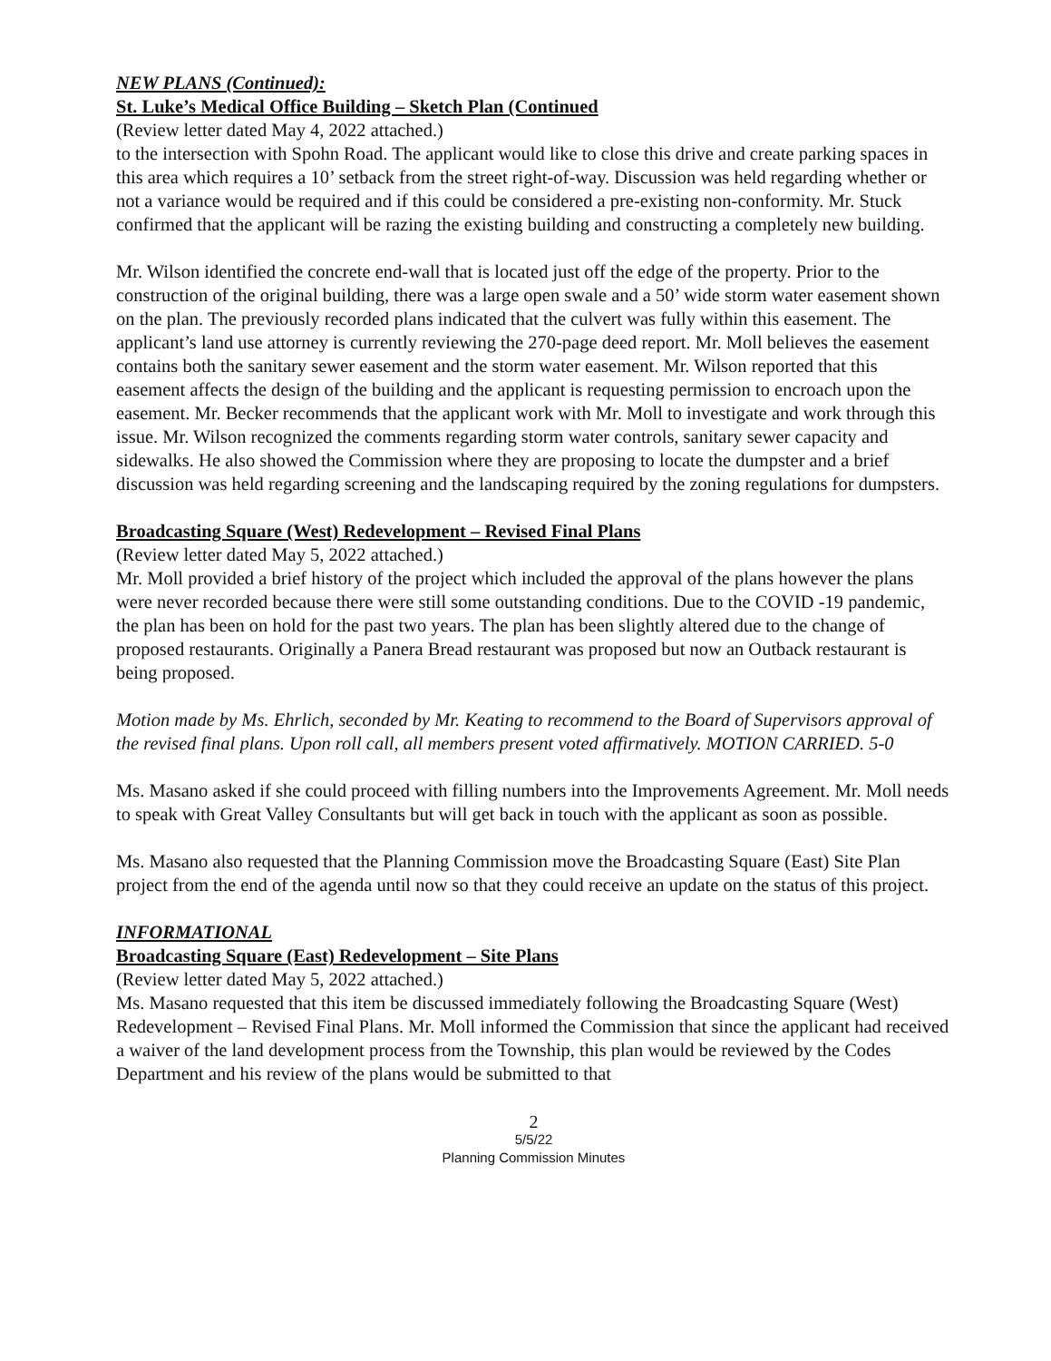NEW PLANS (Continued):
St. Luke’s Medical Office Building – Sketch Plan (Continued
(Review letter dated May 4, 2022 attached.)
to the intersection with Spohn Road. The applicant would like to close this drive and create parking spaces in this area which requires a 10’ setback from the street right-of-way. Discussion was held regarding whether or not a variance would be required and if this could be considered a pre-existing non-conformity. Mr. Stuck confirmed that the applicant will be razing the existing building and constructing a completely new building.
Mr. Wilson identified the concrete end-wall that is located just off the edge of the property. Prior to the construction of the original building, there was a large open swale and a 50’ wide storm water easement shown on the plan. The previously recorded plans indicated that the culvert was fully within this easement. The applicant’s land use attorney is currently reviewing the 270-page deed report. Mr. Moll believes the easement contains both the sanitary sewer easement and the storm water easement. Mr. Wilson reported that this easement affects the design of the building and the applicant is requesting permission to encroach upon the easement. Mr. Becker recommends that the applicant work with Mr. Moll to investigate and work through this issue. Mr. Wilson recognized the comments regarding storm water controls, sanitary sewer capacity and sidewalks. He also showed the Commission where they are proposing to locate the dumpster and a brief discussion was held regarding screening and the landscaping required by the zoning regulations for dumpsters.
Broadcasting Square (West) Redevelopment – Revised Final Plans
(Review letter dated May 5, 2022 attached.)
Mr. Moll provided a brief history of the project which included the approval of the plans however the plans were never recorded because there were still some outstanding conditions. Due to the COVID -19 pandemic, the plan has been on hold for the past two years. The plan has been slightly altered due to the change of proposed restaurants. Originally a Panera Bread restaurant was proposed but now an Outback restaurant is being proposed.
Motion made by Ms. Ehrlich, seconded by Mr. Keating to recommend to the Board of Supervisors approval of the revised final plans. Upon roll call, all members present voted affirmatively. MOTION CARRIED. 5-0
Ms. Masano asked if she could proceed with filling numbers into the Improvements Agreement. Mr. Moll needs to speak with Great Valley Consultants but will get back in touch with the applicant as soon as possible.
Ms. Masano also requested that the Planning Commission move the Broadcasting Square (East) Site Plan project from the end of the agenda until now so that they could receive an update on the status of this project.
INFORMATIONAL
Broadcasting Square (East) Redevelopment – Site Plans
(Review letter dated May 5, 2022 attached.)
Ms. Masano requested that this item be discussed immediately following the Broadcasting Square (West) Redevelopment – Revised Final Plans. Mr. Moll informed the Commission that since the applicant had received a waiver of the land development process from the Township, this plan would be reviewed by the Codes Department and his review of the plans would be submitted to that
2
5/5/22
Planning Commission Minutes